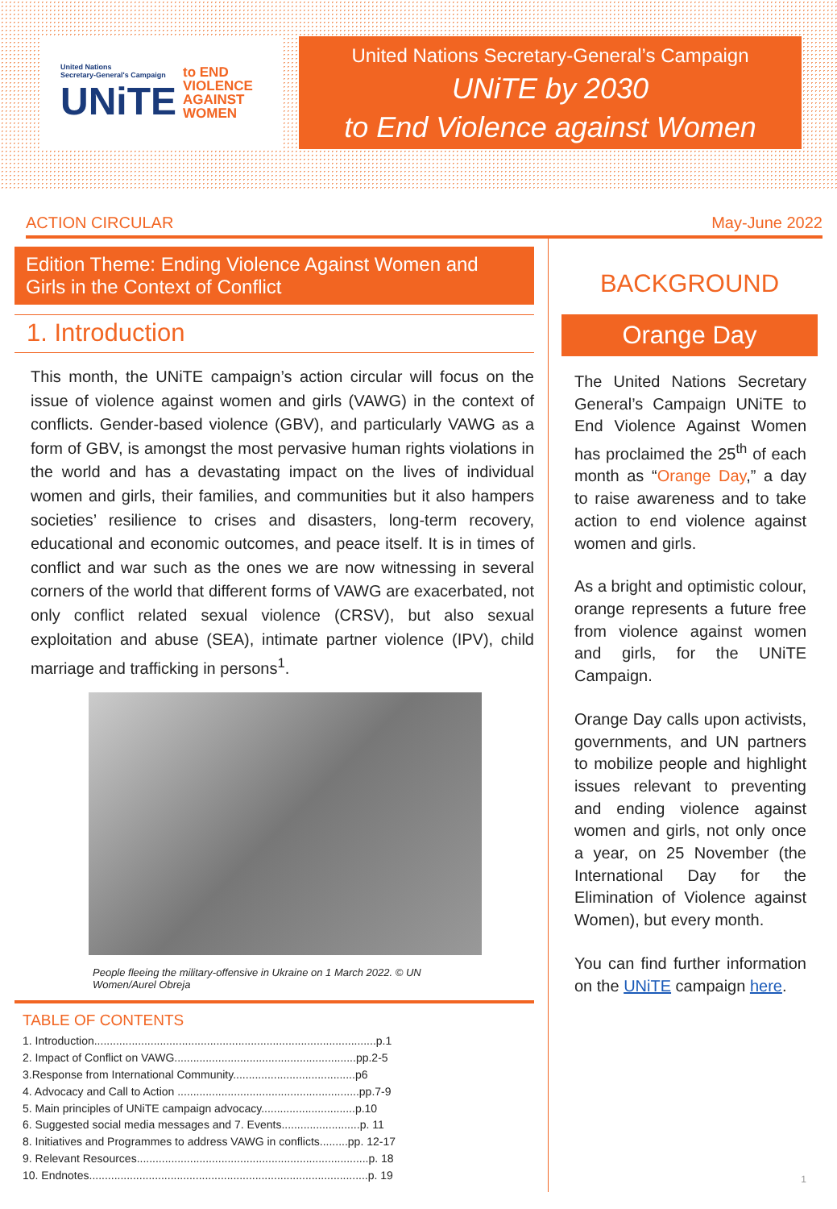United Nations
Secretary-General's Campaign
UNiTE
to END
VIOLENCE
AGAINST
WOMEN
United Nations Secretary-General’s Campaign
UNiTE by 2030
to End Violence against Women
ACTION CIRCULAR May-June 2022
Edition Theme: Ending Violence Against Women and Girls in the Context of Conflict
1. Introduction
This month, the UNiTE campaign’s action circular will focus on the issue of violence against women and girls (VAWG) in the context of conflicts. Gender-based violence (GBV), and particularly VAWG as a form of GBV, is amongst the most pervasive human rights violations in the world and has a devastating impact on the lives of individual women and girls, their families, and communities but it also hampers societies’ resilience to crises and disasters, long-term recovery, educational and economic outcomes, and peace itself. It is in times of conflict and war such as the ones we are now witnessing in several corners of the world that different forms of VAWG are exacerbated, not only conflict related sexual violence (CRSV), but also sexual exploitation and abuse (SEA), intimate partner violence (IPV), child marriage and trafficking in persons<sup>1</sup>.
People fleeing the military-offensive in Ukraine on 1 March 2022. © UN Women/Aurel Obreja
TABLE OF CONTENTS
1. Introduction..........................................................................................p.1
2. Impact of Conflict on VAWG..........................................................pp.2-5
3.Response from International Community.......................................p6
4. Advocacy and Call to Action ..........................................................pp.7-9
5. Main principles of UNiTE campaign advocacy..............................p.10
6. Suggested social media messages and 7. Events.........................p. 11
8. Initiatives and Programmes to address VAWG in conflicts.........pp. 12-17
9. Relevant Resources..........................................................................p. 18
10. Endnotes.........................................................................................p. 19
BACKGROUND
Orange Day
The United Nations Secretary General’s Campaign UNiTE to End Violence Against Women has proclaimed the 25<sup>th</sup> of each month as “Orange Day,” a day to raise awareness and to take action to end violence against women and girls.
As a bright and optimistic colour, orange represents a future free from violence against women and girls, for the UNiTE Campaign.
Orange Day calls upon activists, governments, and UN partners to mobilize people and highlight issues relevant to preventing and ending violence against women and girls, not only once a year, on 25 November (the International Day for the Elimination of Violence against Women), but every month.
You can find further information on the UNiTE campaign here.
1